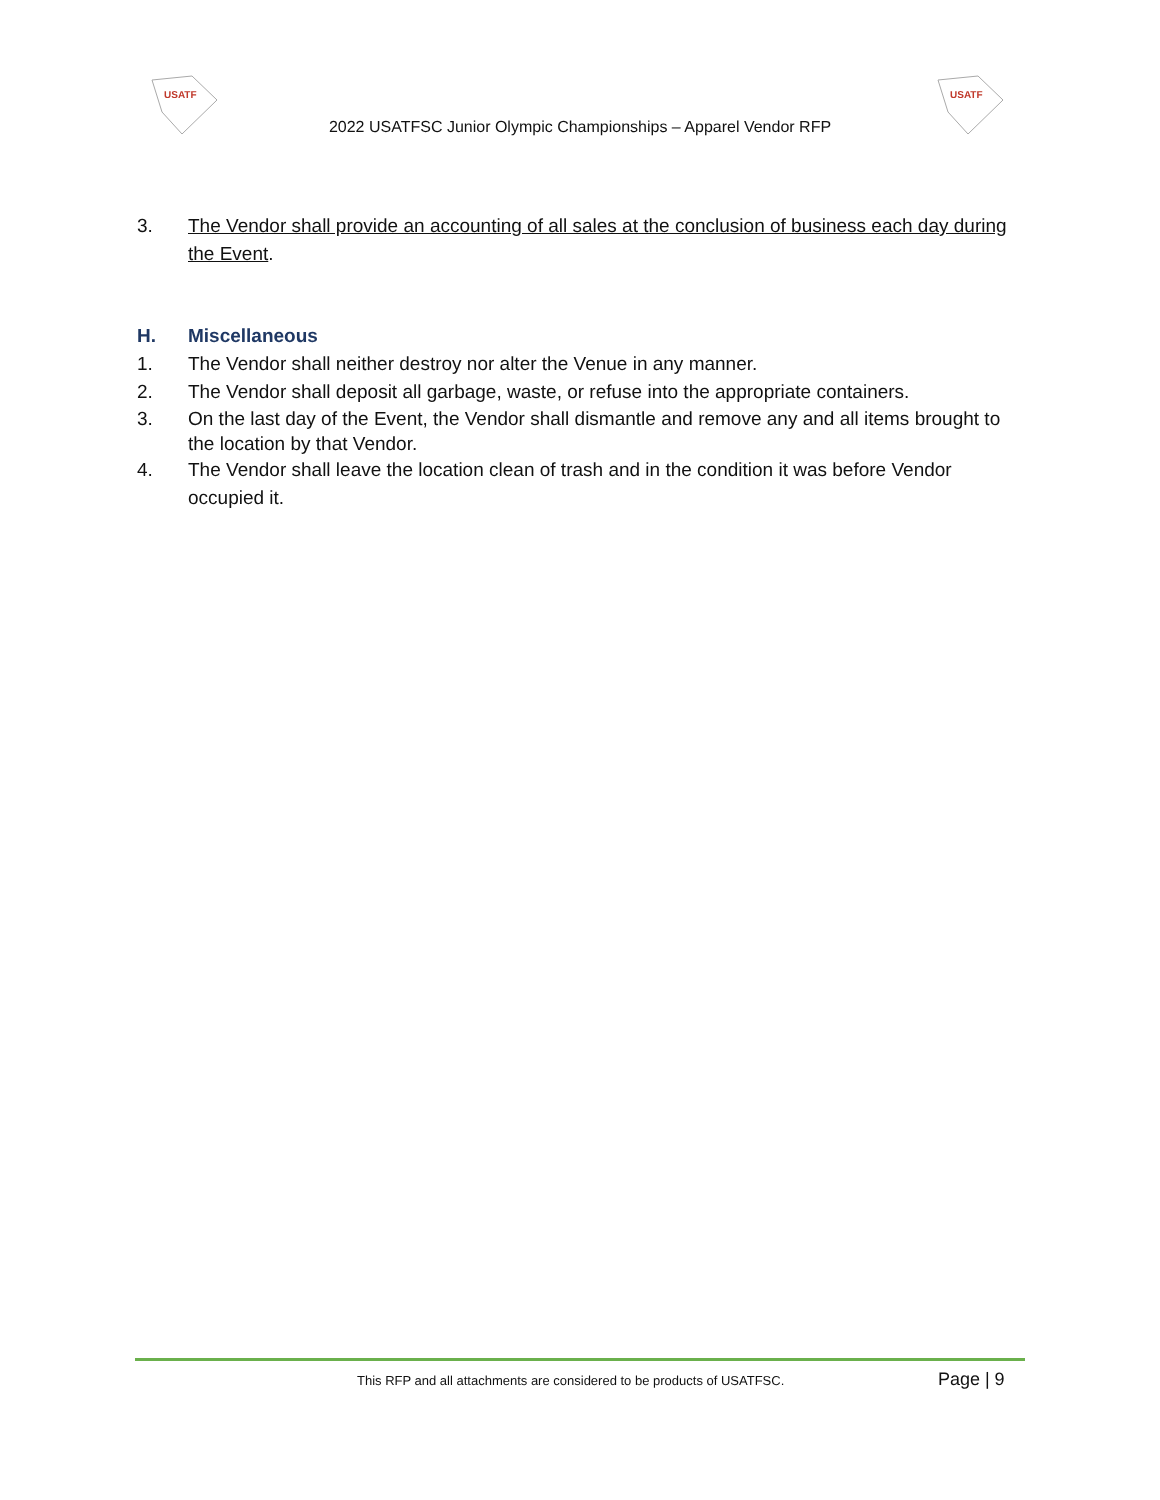USATF
USATF
2022 USATFSC Junior Olympic Championships – Apparel Vendor RFP
3. The Vendor shall provide an accounting of all sales at the conclusion of business each day during the Event.
H. Miscellaneous
1. The Vendor shall neither destroy nor alter the Venue in any manner.
2. The Vendor shall deposit all garbage, waste, or refuse into the appropriate containers.
3. On the last day of the Event, the Vendor shall dismantle and remove any and all items brought to the location by that Vendor.
4. The Vendor shall leave the location clean of trash and in the condition it was before Vendor occupied it.
This RFP and all attachments are considered to be products of USATFSC. Page | 9